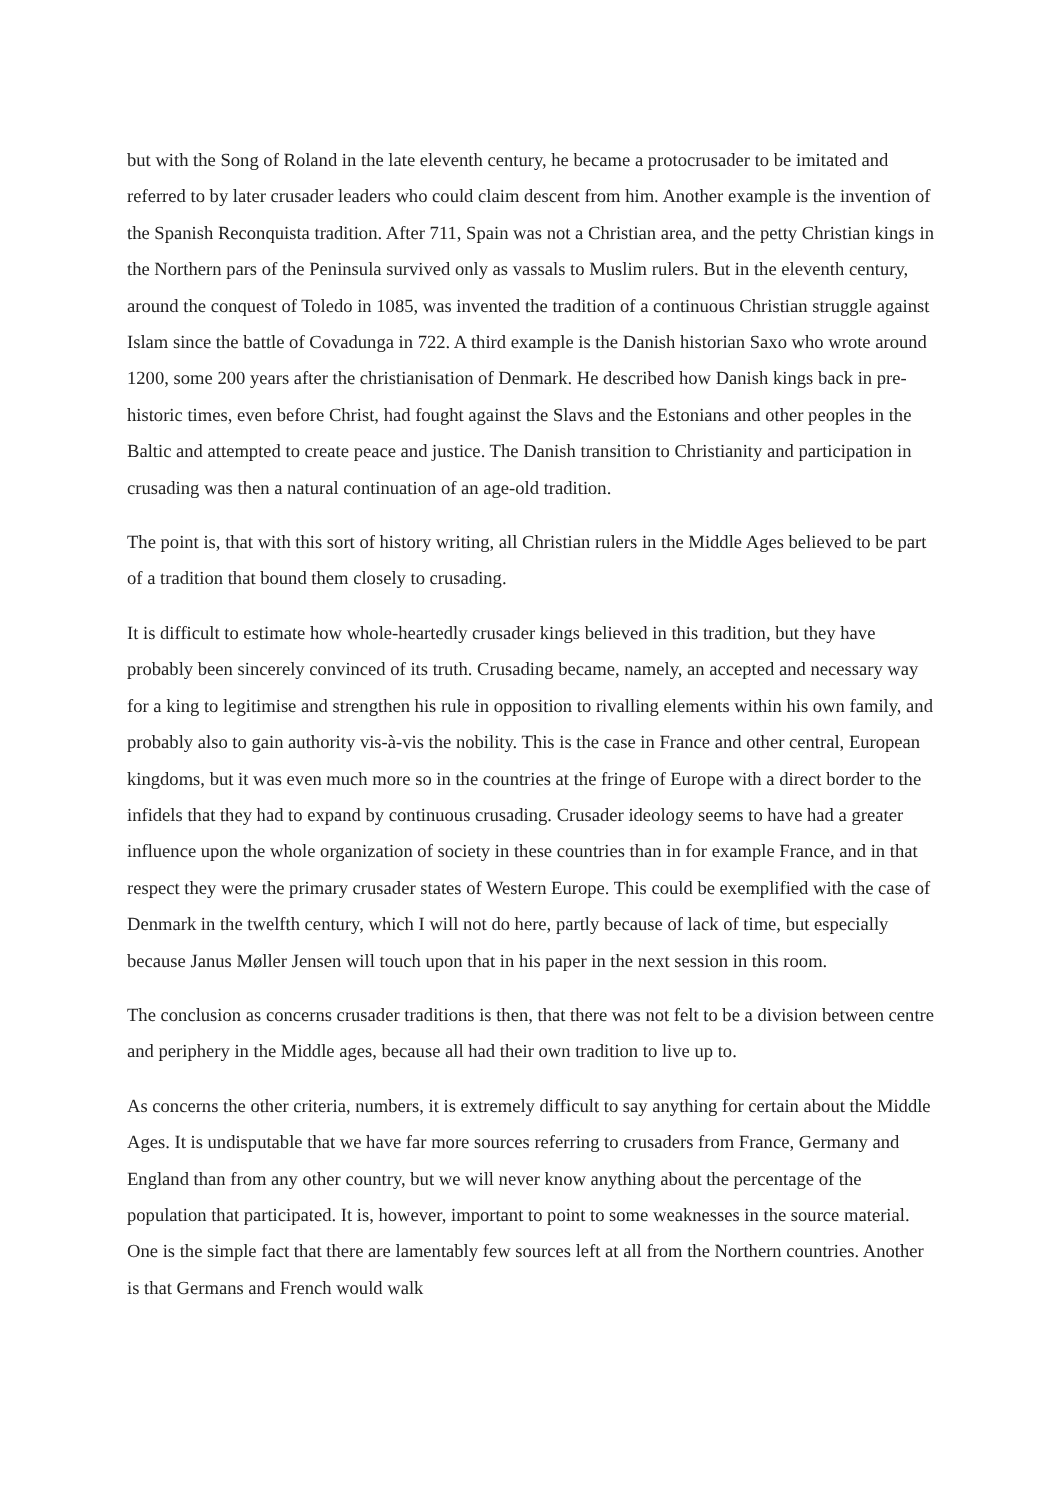but with the Song of Roland in the late eleventh century, he became a protocrusader to be imitated and referred to by later crusader leaders who could claim descent from him. Another example is the invention of the Spanish Reconquista tradition. After 711, Spain was not a Christian area, and the petty Christian kings in the Northern pars of the Peninsula survived only as vassals to Muslim rulers. But in the eleventh century, around the conquest of Toledo in 1085, was invented the tradition of a continuous Christian struggle against Islam since the battle of Covadunga in 722. A third example is the Danish historian Saxo who wrote around 1200, some 200 years after the christianisation of Denmark. He described how Danish kings back in pre-historic times, even before Christ, had fought against the Slavs and the Estonians and other peoples in the Baltic and attempted to create peace and justice. The Danish transition to Christianity and participation in crusading was then a natural continuation of an age-old tradition.
The point is, that with this sort of history writing, all Christian rulers in the Middle Ages believed to be part of a tradition that bound them closely to crusading.
It is difficult to estimate how whole-heartedly crusader kings believed in this tradition, but they have probably been sincerely convinced of its truth. Crusading became, namely, an accepted and necessary way for a king to legitimise and strengthen his rule in opposition to rivalling elements within his own family, and probably also to gain authority vis-à-vis the nobility. This is the case in France and other central, European kingdoms, but it was even much more so in the countries at the fringe of Europe with a direct border to the infidels that they had to expand by continuous crusading. Crusader ideology seems to have had a greater influence upon the whole organization of society in these countries than in for example France, and in that respect they were the primary crusader states of Western Europe. This could be exemplified with the case of Denmark in the twelfth century, which I will not do here, partly because of lack of time, but especially because Janus Møller Jensen will touch upon that in his paper in the next session in this room.
The conclusion as concerns crusader traditions is then, that there was not felt to be a division between centre and periphery in the Middle ages, because all had their own tradition to live up to.
As concerns the other criteria, numbers, it is extremely difficult to say anything for certain about the Middle Ages. It is undisputable that we have far more sources referring to crusaders from France, Germany and England than from any other country, but we will never know anything about the percentage of the population that participated. It is, however, important to point to some weaknesses in the source material. One is the simple fact that there are lamentably few sources left at all from the Northern countries. Another is that Germans and French would walk